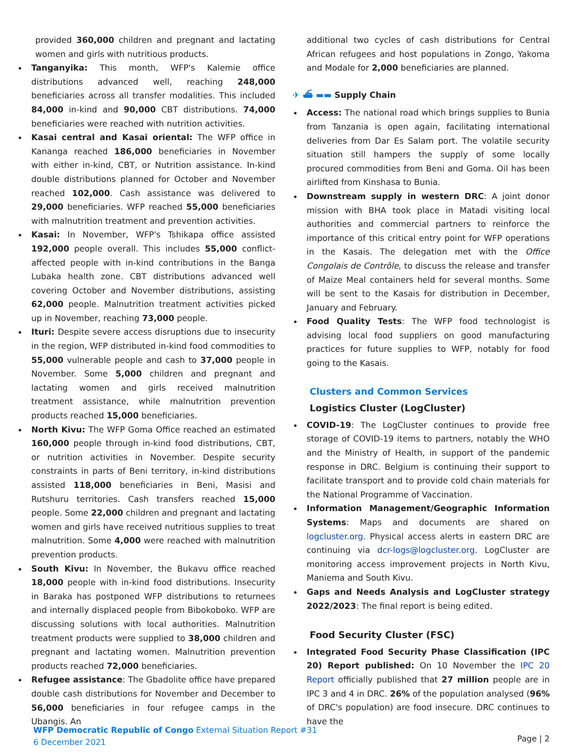provided 360,000 children and pregnant and lactating women and girls with nutritious products.
Tanganyika: This month, WFP's Kalemie office distributions advanced well, reaching 248,000 beneficiaries across all transfer modalities. This included 84,000 in-kind and 90,000 CBT distributions. 74,000 beneficiaries were reached with nutrition activities.
Kasai central and Kasai oriental: The WFP office in Kananga reached 186,000 beneficiaries in November with either in-kind, CBT, or Nutrition assistance. In-kind double distributions planned for October and November reached 102,000. Cash assistance was delivered to 29,000 beneficiaries. WFP reached 55,000 beneficiaries with malnutrition treatment and prevention activities.
Kasai: In November, WFP's Tshikapa office assisted 192,000 people overall. This includes 55,000 conflict-affected people with in-kind contributions in the Banga Lubaka health zone. CBT distributions advanced well covering October and November distributions, assisting 62,000 people. Malnutrition treatment activities picked up in November, reaching 73,000 people.
Ituri: Despite severe access disruptions due to insecurity in the region, WFP distributed in-kind food commodities to 55,000 vulnerable people and cash to 37,000 people in November. Some 5,000 children and pregnant and lactating women and girls received malnutrition treatment assistance, while malnutrition prevention products reached 15,000 beneficiaries.
North Kivu: The WFP Goma Office reached an estimated 160,000 people through in-kind food distributions, CBT, or nutrition activities in November. Despite security constraints in parts of Beni territory, in-kind distributions assisted 118,000 beneficiaries in Beni, Masisi and Rutshuru territories. Cash transfers reached 15,000 people. Some 22,000 children and pregnant and lactating women and girls have received nutritious supplies to treat malnutrition. Some 4,000 were reached with malnutrition prevention products.
South Kivu: In November, the Bukavu office reached 18,000 people with in-kind food distributions. Insecurity in Baraka has postponed WFP distributions to returnees and internally displaced people from Bibokoboko. WFP are discussing solutions with local authorities. Malnutrition treatment products were supplied to 38,000 children and pregnant and lactating women. Malnutrition prevention products reached 72,000 beneficiaries.
Refugee assistance: The Gbadolite office have prepared double cash distributions for November and December to 56,000 beneficiaries in four refugee camps in the Ubangis. An
additional two cycles of cash distributions for Central African refugees and host populations in Zongo, Yakoma and Modale for 2,000 beneficiaries are planned.
✈ ⛴ ▬▬ Supply Chain
Access: The national road which brings supplies to Bunia from Tanzania is open again, facilitating international deliveries from Dar Es Salam port. The volatile security situation still hampers the supply of some locally procured commodities from Beni and Goma. Oil has been airlifted from Kinshasa to Bunia.
Downstream supply in western DRC: A joint donor mission with BHA took place in Matadi visiting local authorities and commercial partners to reinforce the importance of this critical entry point for WFP operations in the Kasais. The delegation met with the Office Congolais de Contrôle, to discuss the release and transfer of Maize Meal containers held for several months. Some will be sent to the Kasais for distribution in December, January and February.
Food Quality Tests: The WFP food technologist is advising local food suppliers on good manufacturing practices for future supplies to WFP, notably for food going to the Kasais.
Clusters and Common Services
Logistics Cluster (LogCluster)
COVID-19: The LogCluster continues to provide free storage of COVID-19 items to partners, notably the WHO and the Ministry of Health, in support of the pandemic response in DRC. Belgium is continuing their support to facilitate transport and to provide cold chain materials for the National Programme of Vaccination.
Information Management/Geographic Information Systems: Maps and documents are shared on logcluster.org. Physical access alerts in eastern DRC are continuing via dcr-logs@logcluster.org. LogCluster are monitoring access improvement projects in North Kivu, Maniema and South Kivu.
Gaps and Needs Analysis and LogCluster strategy 2022/2023: The final report is being edited.
Food Security Cluster (FSC)
Integrated Food Security Phase Classification (IPC 20) Report published: On 10 November the IPC 20 Report officially published that 27 million people are in IPC 3 and 4 in DRC. 26% of the population analysed (96% of DRC's population) are food insecure. DRC continues to have the
WFP Democratic Republic of Congo External Situation Report #31
6 December 2021
Page | 2